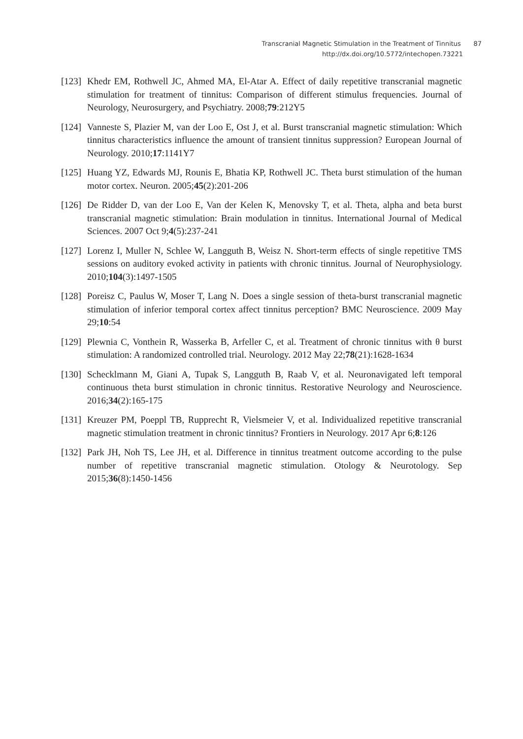Transcranial Magnetic Stimulation in the Treatment of Tinnitus 87
http://dx.doi.org/10.5772/intechopen.73221
[123]
Khedr EM, Rothwell JC, Ahmed MA, El-Atar A. Effect of daily repetitive transcranial magnetic stimulation for treatment of tinnitus: Comparison of different stimulus frequencies. Journal of Neurology, Neurosurgery, and Psychiatry. 2008;79:212Y5
[124]
Vanneste S, Plazier M, van der Loo E, Ost J, et al. Burst transcranial magnetic stimulation: Which tinnitus characteristics influence the amount of transient tinnitus suppression? European Journal of Neurology. 2010;17:1141Y7
[125]
Huang YZ, Edwards MJ, Rounis E, Bhatia KP, Rothwell JC. Theta burst stimulation of the human motor cortex. Neuron. 2005;45(2):201-206
[126]
De Ridder D, van der Loo E, Van der Kelen K, Menovsky T, et al. Theta, alpha and beta burst transcranial magnetic stimulation: Brain modulation in tinnitus. International Journal of Medical Sciences. 2007 Oct 9;4(5):237-241
[127]
Lorenz I, Muller N, Schlee W, Langguth B, Weisz N. Short-term effects of single repetitive TMS sessions on auditory evoked activity in patients with chronic tinnitus. Journal of Neurophysiology. 2010;104(3):1497-1505
[128]
Poreisz C, Paulus W, Moser T, Lang N. Does a single session of theta-burst transcranial magnetic stimulation of inferior temporal cortex affect tinnitus perception? BMC Neuroscience. 2009 May 29;10:54
[129]
Plewnia C, Vonthein R, Wasserka B, Arfeller C, et al. Treatment of chronic tinnitus with θ burst stimulation: A randomized controlled trial. Neurology. 2012 May 22;78(21):1628-1634
[130]
Schecklmann M, Giani A, Tupak S, Langguth B, Raab V, et al. Neuronavigated left temporal continuous theta burst stimulation in chronic tinnitus. Restorative Neurology and Neuroscience. 2016;34(2):165-175
[131]
Kreuzer PM, Poeppl TB, Rupprecht R, Vielsmeier V, et al. Individualized repetitive transcranial magnetic stimulation treatment in chronic tinnitus? Frontiers in Neurology. 2017 Apr 6;8:126
[132]
Park JH, Noh TS, Lee JH, et al. Difference in tinnitus treatment outcome according to the pulse number of repetitive transcranial magnetic stimulation. Otology & Neurotology. Sep 2015;36(8):1450-1456